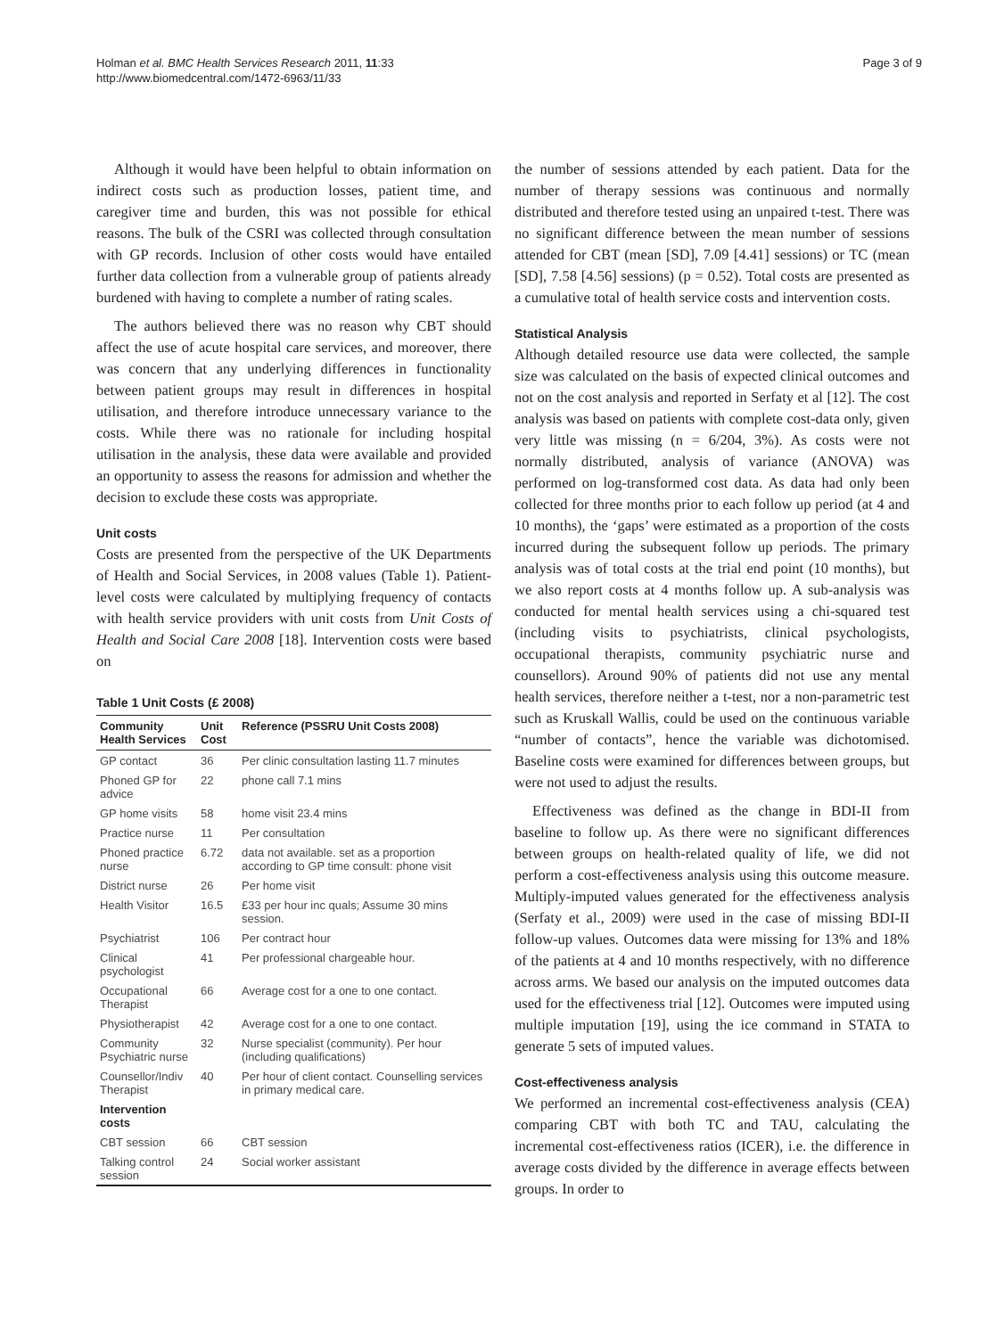Holman et al. BMC Health Services Research 2011, 11:33
http://www.biomedcentral.com/1472-6963/11/33
Page 3 of 9
Although it would have been helpful to obtain information on indirect costs such as production losses, patient time, and caregiver time and burden, this was not possible for ethical reasons. The bulk of the CSRI was collected through consultation with GP records. Inclusion of other costs would have entailed further data collection from a vulnerable group of patients already burdened with having to complete a number of rating scales.
The authors believed there was no reason why CBT should affect the use of acute hospital care services, and moreover, there was concern that any underlying differences in functionality between patient groups may result in differences in hospital utilisation, and therefore introduce unnecessary variance to the costs. While there was no rationale for including hospital utilisation in the analysis, these data were available and provided an opportunity to assess the reasons for admission and whether the decision to exclude these costs was appropriate.
Unit costs
Costs are presented from the perspective of the UK Departments of Health and Social Services, in 2008 values (Table 1). Patient-level costs were calculated by multiplying frequency of contacts with health service providers with unit costs from Unit Costs of Health and Social Care 2008 [18]. Intervention costs were based on
Table 1 Unit Costs (£ 2008)
| Community Health Services | Unit Cost | Reference (PSSRU Unit Costs 2008) |
| --- | --- | --- |
| GP contact | 36 | Per clinic consultation lasting 11.7 minutes |
| Phoned GP for advice | 22 | phone call 7.1 mins |
| GP home visits | 58 | home visit 23.4 mins |
| Practice nurse | 11 | Per consultation |
| Phoned practice nurse | 6.72 | data not available. set as a proportion according to GP time consult: phone visit |
| District nurse | 26 | Per home visit |
| Health Visitor | 16.5 | £33 per hour inc quals; Assume 30 mins session. |
| Psychiatrist | 106 | Per contract hour |
| Clinical psychologist | 41 | Per professional chargeable hour. |
| Occupational Therapist | 66 | Average cost for a one to one contact. |
| Physiotherapist | 42 | Average cost for a one to one contact. |
| Community Psychiatric nurse | 32 | Nurse specialist (community). Per hour (including qualifications) |
| Counsellor/Indiv Therapist | 40 | Per hour of client contact. Counselling services in primary medical care. |
| Intervention costs | | |
| CBT session | 66 | CBT session |
| Talking control session | 24 | Social worker assistant |
the number of sessions attended by each patient. Data for the number of therapy sessions was continuous and normally distributed and therefore tested using an unpaired t-test. There was no significant difference between the mean number of sessions attended for CBT (mean [SD], 7.09 [4.41] sessions) or TC (mean [SD], 7.58 [4.56] sessions) (p = 0.52). Total costs are presented as a cumulative total of health service costs and intervention costs.
Statistical Analysis
Although detailed resource use data were collected, the sample size was calculated on the basis of expected clinical outcomes and not on the cost analysis and reported in Serfaty et al [12]. The cost analysis was based on patients with complete cost-data only, given very little was missing (n = 6/204, 3%). As costs were not normally distributed, analysis of variance (ANOVA) was performed on log-transformed cost data. As data had only been collected for three months prior to each follow up period (at 4 and 10 months), the ‘gaps’ were estimated as a proportion of the costs incurred during the subsequent follow up periods. The primary analysis was of total costs at the trial end point (10 months), but we also report costs at 4 months follow up. A sub-analysis was conducted for mental health services using a chi-squared test (including visits to psychiatrists, clinical psychologists, occupational therapists, community psychiatric nurse and counsellors). Around 90% of patients did not use any mental health services, therefore neither a t-test, nor a non-parametric test such as Kruskall Wallis, could be used on the continuous variable “number of contacts”, hence the variable was dichotomised. Baseline costs were examined for differences between groups, but were not used to adjust the results.
Effectiveness was defined as the change in BDI-II from baseline to follow up. As there were no significant differences between groups on health-related quality of life, we did not perform a cost-effectiveness analysis using this outcome measure. Multiply-imputed values generated for the effectiveness analysis (Serfaty et al., 2009) were used in the case of missing BDI-II follow-up values. Outcomes data were missing for 13% and 18% of the patients at 4 and 10 months respectively, with no difference across arms. We based our analysis on the imputed outcomes data used for the effectiveness trial [12]. Outcomes were imputed using multiple imputation [19], using the ice command in STATA to generate 5 sets of imputed values.
Cost-effectiveness analysis
We performed an incremental cost-effectiveness analysis (CEA) comparing CBT with both TC and TAU, calculating the incremental cost-effectiveness ratios (ICER), i.e. the difference in average costs divided by the difference in average effects between groups. In order to